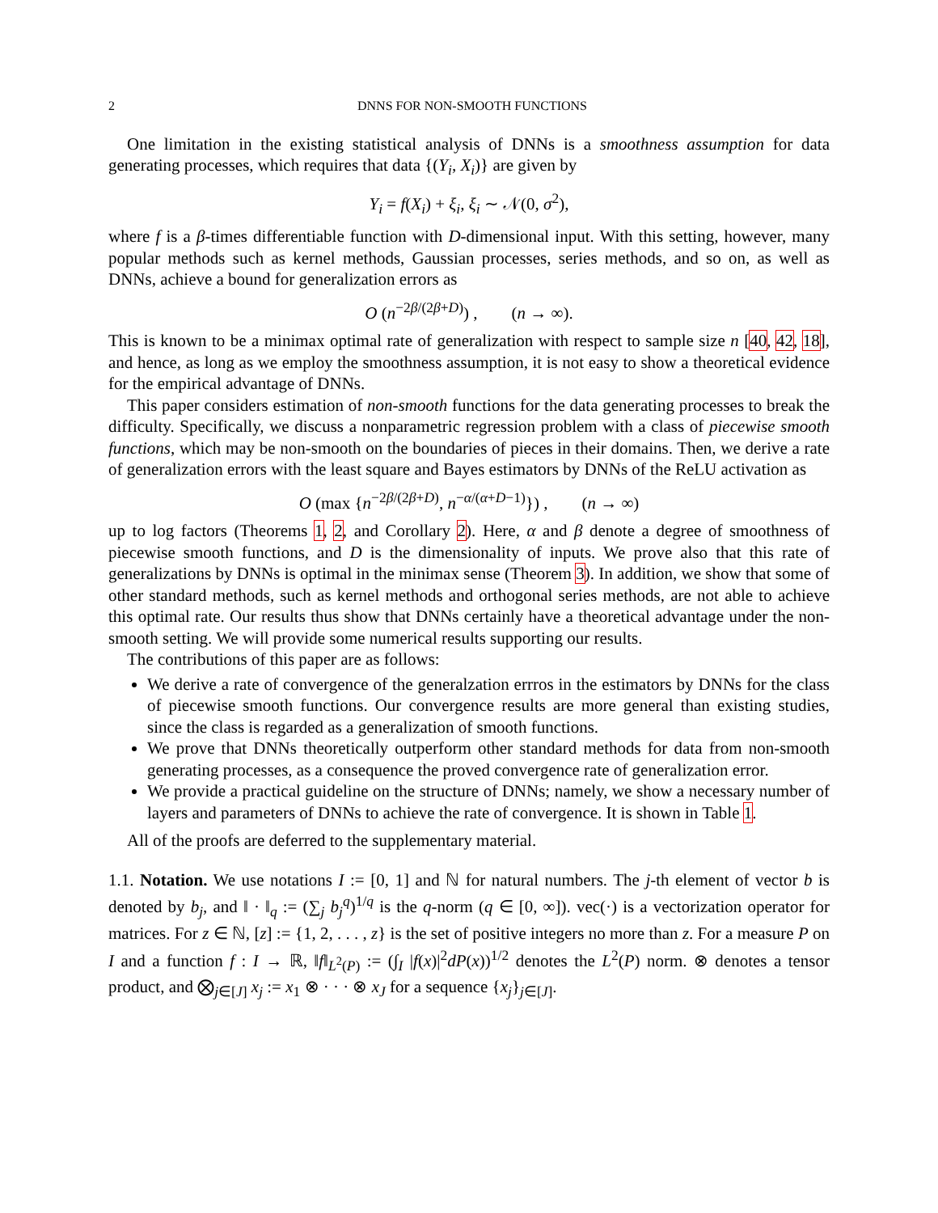2 DNNS FOR NON-SMOOTH FUNCTIONS
One limitation in the existing statistical analysis of DNNs is a smoothness assumption for data generating processes, which requires that data {(Y<sub>i</sub>, X<sub>i</sub>)} are given by
Y<sub>i</sub> = f(X<sub>i</sub>) + ξ<sub>i</sub>, ξ<sub>i</sub> ∼ 𝒩(0, σ<sup>2</sup>),
where f is a β-times differentiable function with D-dimensional input. With this setting, however, many popular methods such as kernel methods, Gaussian processes, series methods, and so on, as well as DNNs, achieve a bound for generalization errors as
O (n<sup>−2β/(2β+D)</sup>) , (n → ∞).
This is known to be a minimax optimal rate of generalization with respect to sample size n [40, 42, 18], and hence, as long as we employ the smoothness assumption, it is not easy to show a theoretical evidence for the empirical advantage of DNNs.
This paper considers estimation of non-smooth functions for the data generating processes to break the difficulty. Specifically, we discuss a nonparametric regression problem with a class of piecewise smooth functions, which may be non-smooth on the boundaries of pieces in their domains. Then, we derive a rate of generalization errors with the least square and Bayes estimators by DNNs of the ReLU activation as
O (max {n<sup>−2β/(2β+D)</sup>, n<sup>−α/(α+D−1)</sup>}) , (n → ∞)
up to log factors (Theorems 1, 2, and Corollary 2). Here, α and β denote a degree of smoothness of piecewise smooth functions, and D is the dimensionality of inputs. We prove also that this rate of generalizations by DNNs is optimal in the minimax sense (Theorem 3). In addition, we show that some of other standard methods, such as kernel methods and orthogonal series methods, are not able to achieve this optimal rate. Our results thus show that DNNs certainly have a theoretical advantage under the non-smooth setting. We will provide some numerical results supporting our results.
The contributions of this paper are as follows:
We derive a rate of convergence of the generalzation errros in the estimators by DNNs for the class of piecewise smooth functions. Our convergence results are more general than existing studies, since the class is regarded as a generalization of smooth functions.
We prove that DNNs theoretically outperform other standard methods for data from non-smooth generating processes, as a consequence the proved convergence rate of generalization error.
We provide a practical guideline on the structure of DNNs; namely, we show a necessary number of layers and parameters of DNNs to achieve the rate of convergence. It is shown in Table 1.
All of the proofs are deferred to the supplementary material.
1.1. Notation. We use notations I := [0, 1] and ℕ for natural numbers. The j-th element of vector b is denoted by b<sub>j</sub>, and ‖ · ‖<sub>q</sub> := (∑<sub>j</sub> b<sub>j</sub><sup>q</sup>)<sup>1/q</sup> is the q-norm (q ∈ [0, ∞]). vec(·) is a vectorization operator for matrices. For z ∈ ℕ, [z] := {1, 2, . . . , z} is the set of positive integers no more than z. For a measure P on I and a function f : I → ℝ, ‖f‖<sub>L<sup>2</sup>(P)</sub> := (∫<sub>I</sub> |f(x)|<sup>2</sup>dP(x))<sup>1/2</sup> denotes the L<sup>2</sup>(P) norm. ⊗ denotes a tensor product, and ⨂<sub>j∈[J]</sub> x<sub>j</sub> := x<sub>1</sub> ⊗ · · · ⊗ x<sub>J</sub> for a sequence {x<sub>j</sub>}<sub>j∈[J]</sub>.